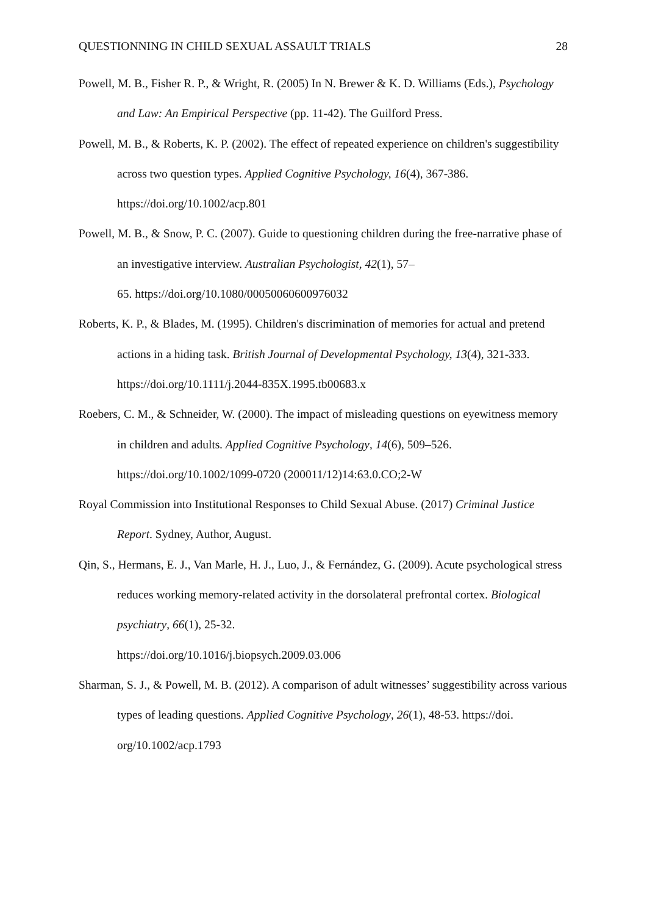QUESTIONNING IN CHILD SEXUAL ASSAULT TRIALS 28
Powell, M. B., Fisher R. P., & Wright, R. (2005) In N. Brewer & K. D. Williams (Eds.), Psychology and Law: An Empirical Perspective (pp. 11-42). The Guilford Press.
Powell, M. B., & Roberts, K. P. (2002). The effect of repeated experience on children's suggestibility across two question types. Applied Cognitive Psychology, 16(4), 367-386. https://doi.org/10.1002/acp.801
Powell, M. B., & Snow, P. C. (2007). Guide to questioning children during the free-narrative phase of an investigative interview. Australian Psychologist, 42(1), 57–
65. https://doi.org/10.1080/00050060600976032
Roberts, K. P., & Blades, M. (1995). Children's discrimination of memories for actual and pretend actions in a hiding task. British Journal of Developmental Psychology, 13(4), 321-333. https://doi.org/10.1111/j.2044-835X.1995.tb00683.x
Roebers, C. M., & Schneider, W. (2000). The impact of misleading questions on eyewitness memory in children and adults. Applied Cognitive Psychology, 14(6), 509–526.
https://doi.org/10.1002/1099-0720 (200011/12)14:63.0.CO;2-W
Royal Commission into Institutional Responses to Child Sexual Abuse. (2017) Criminal Justice Report. Sydney, Author, August.
Qin, S., Hermans, E. J., Van Marle, H. J., Luo, J., & Fernández, G. (2009). Acute psychological stress reduces working memory-related activity in the dorsolateral prefrontal cortex. Biological psychiatry, 66(1), 25-32.
https://doi.org/10.1016/j.biopsych.2009.03.006
Sharman, S. J., & Powell, M. B. (2012). A comparison of adult witnesses’ suggestibility across various types of leading questions. Applied Cognitive Psychology, 26(1), 48-53. https://doi. org/10.1002/acp.1793